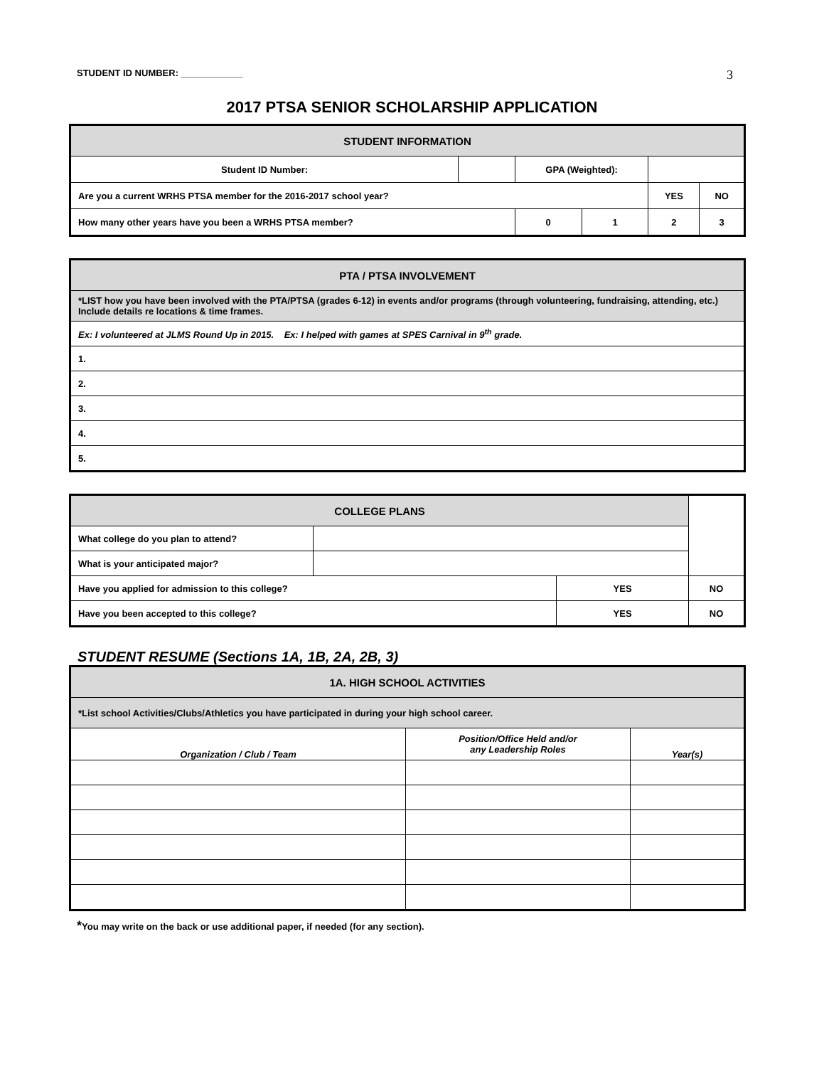STUDENT ID NUMBER: ____________ 3
2017 PTSA SENIOR SCHOLARSHIP APPLICATION
| STUDENT INFORMATION | | | | | | |
| --- | --- | --- | --- | --- | --- | --- |
| Student ID Number: | | GPA (Weighted): | | | | |
| Are you a current WRHS PTSA member for the 2016-2017 school year? | | | | | YES | NO |
| How many other years have you been a WRHS PTSA member? | | | 0 | 1 | 2 | 3 |
| PTA / PTSA INVOLVEMENT |
| --- |
| *LIST how you have been involved with the PTA/PTSA (grades 6-12) in events and/or programs (through volunteering, fundraising, attending, etc.) Include details re locations & time frames. |
| Ex: I volunteered at JLMS Round Up in 2015. Ex: I helped with games at SPES Carnival in 9<sup>th</sup> grade. |
| 1. |
| 2. |
| 3. |
| 4. |
| 5. |
| COLLEGE PLANS | | | |
| --- | --- | --- | --- |
| What college do you plan to attend? | | | |
| What is your anticipated major? | | | |
| Have you applied for admission to this college? | | YES | NO |
| Have you been accepted to this college? | | YES | NO |
STUDENT RESUME (Sections 1A, 1B, 2A, 2B, 3)
| 1A. HIGH SCHOOL ACTIVITIES | | |
| --- | --- | --- |
| *List school Activities/Clubs/Athletics you have participated in during your high school career. | | |
| Organization / Club / Team | Position/Office Held and/or any Leadership Roles | Year(s) |
*You may write on the back or use additional paper, if needed (for any section).